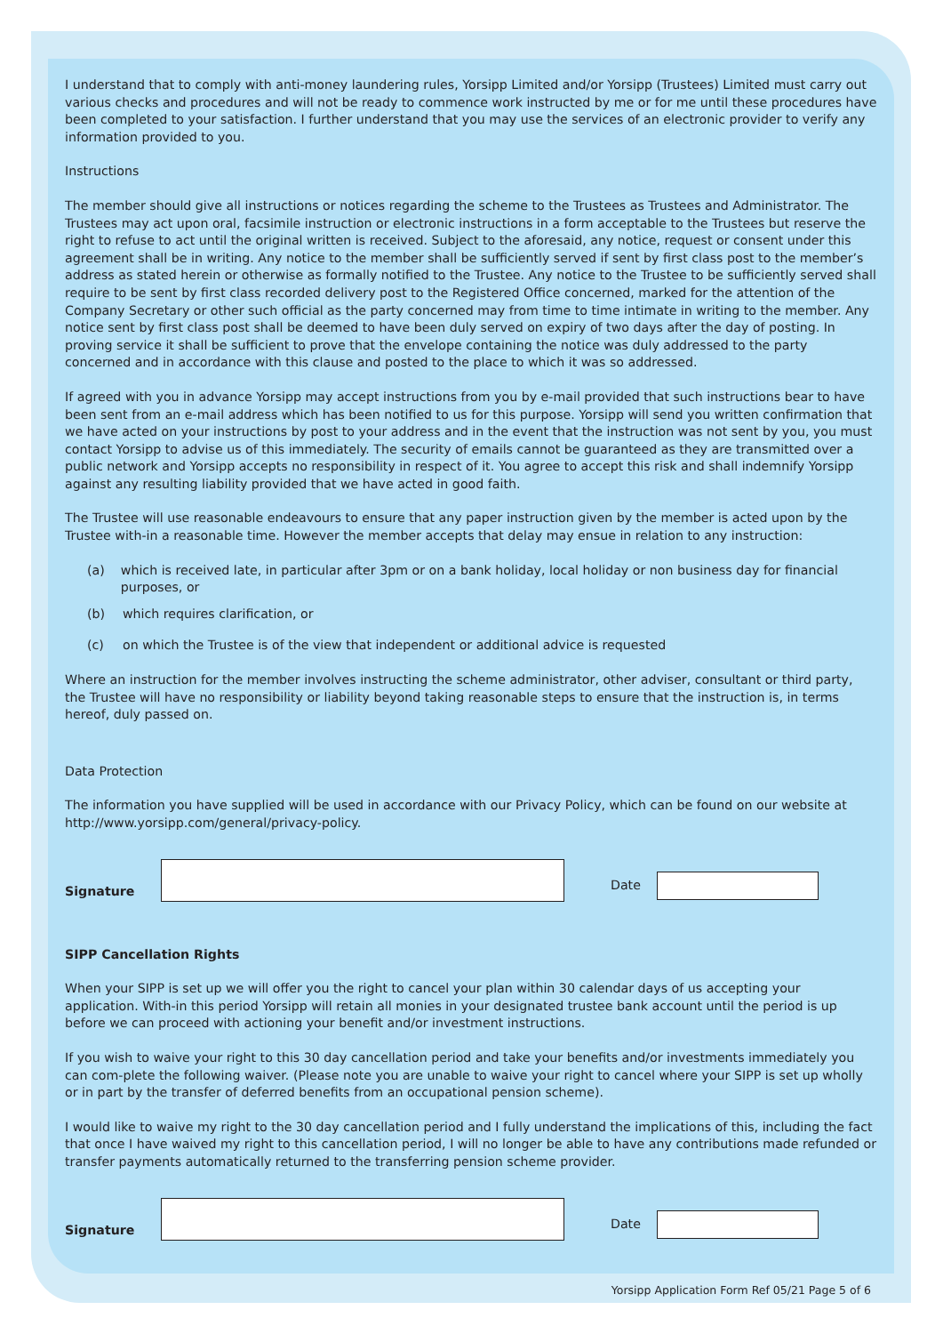I understand that to comply with anti-money laundering rules, Yorsipp Limited and/or Yorsipp (Trustees) Limited must carry out various checks and procedures and will not be ready to commence work instructed by me or for me until these procedures have been completed to your satisfaction. I further understand that you may use the services of an electronic provider to verify any information provided to you.
Instructions
The member should give all instructions or notices regarding the scheme to the Trustees as Trustees and Administrator. The Trustees may act upon oral, facsimile instruction or electronic instructions in a form acceptable to the Trustees but reserve the right to refuse to act until the original written is received. Subject to the aforesaid, any notice, request or consent under this agreement shall be in writing. Any notice to the member shall be sufficiently served if sent by first class post to the member’s address as stated herein or otherwise as formally notified to the Trustee. Any notice to the Trustee to be sufficiently served shall require to be sent by first class recorded delivery post to the Registered Office concerned, marked for the attention of the Company Secretary or other such official as the party concerned may from time to time intimate in writing to the member. Any notice sent by first class post shall be deemed to have been duly served on expiry of two days after the day of posting. In proving service it shall be sufficient to prove that the envelope containing the notice was duly addressed to the party concerned and in accordance with this clause and posted to the place to which it was so addressed.
If agreed with you in advance Yorsipp may accept instructions from you by e-mail provided that such instructions bear to have been sent from an e-mail address which has been notified to us for this purpose. Yorsipp will send you written confirmation that we have acted on your instructions by post to your address and in the event that the instruction was not sent by you, you must contact Yorsipp to advise us of this immediately. The security of emails cannot be guaranteed as they are transmitted over a public network and Yorsipp accepts no responsibility in respect of it. You agree to accept this risk and shall indemnify Yorsipp against any resulting liability provided that we have acted in good faith.
The Trustee will use reasonable endeavours to ensure that any paper instruction given by the member is acted upon by the Trustee with-in a reasonable time. However the member accepts that delay may ensue in relation to any instruction:
(a) which is received late, in particular after 3pm or on a bank holiday, local holiday or non business day for financial purposes, or
(b) which requires clarification, or
(c) on which the Trustee is of the view that independent or additional advice is requested
Where an instruction for the member involves instructing the scheme administrator, other adviser, consultant or third party, the Trustee will have no responsibility or liability beyond taking reasonable steps to ensure that the instruction is, in terms hereof, duly passed on.
Data Protection
The information you have supplied will be used in accordance with our Privacy Policy, which can be found on our website at http://www.yorsipp.com/general/privacy-policy.
Signature
Date
SIPP Cancellation Rights
When your SIPP is set up we will offer you the right to cancel your plan within 30 calendar days of us accepting your application. With-in this period Yorsipp will retain all monies in your designated trustee bank account until the period is up before we can proceed with actioning your benefit and/or investment instructions.
If you wish to waive your right to this 30 day cancellation period and take your benefits and/or investments immediately you can com-plete the following waiver. (Please note you are unable to waive your right to cancel where your SIPP is set up wholly or in part by the transfer of deferred benefits from an occupational pension scheme).
I would like to waive my right to the 30 day cancellation period and I fully understand the implications of this, including the fact that once I have waived my right to this cancellation period, I will no longer be able to have any contributions made refunded or transfer payments automatically returned to the transferring pension scheme provider.
Signature
Date
Yorsipp Application Form Ref 05/21 Page 5 of 6